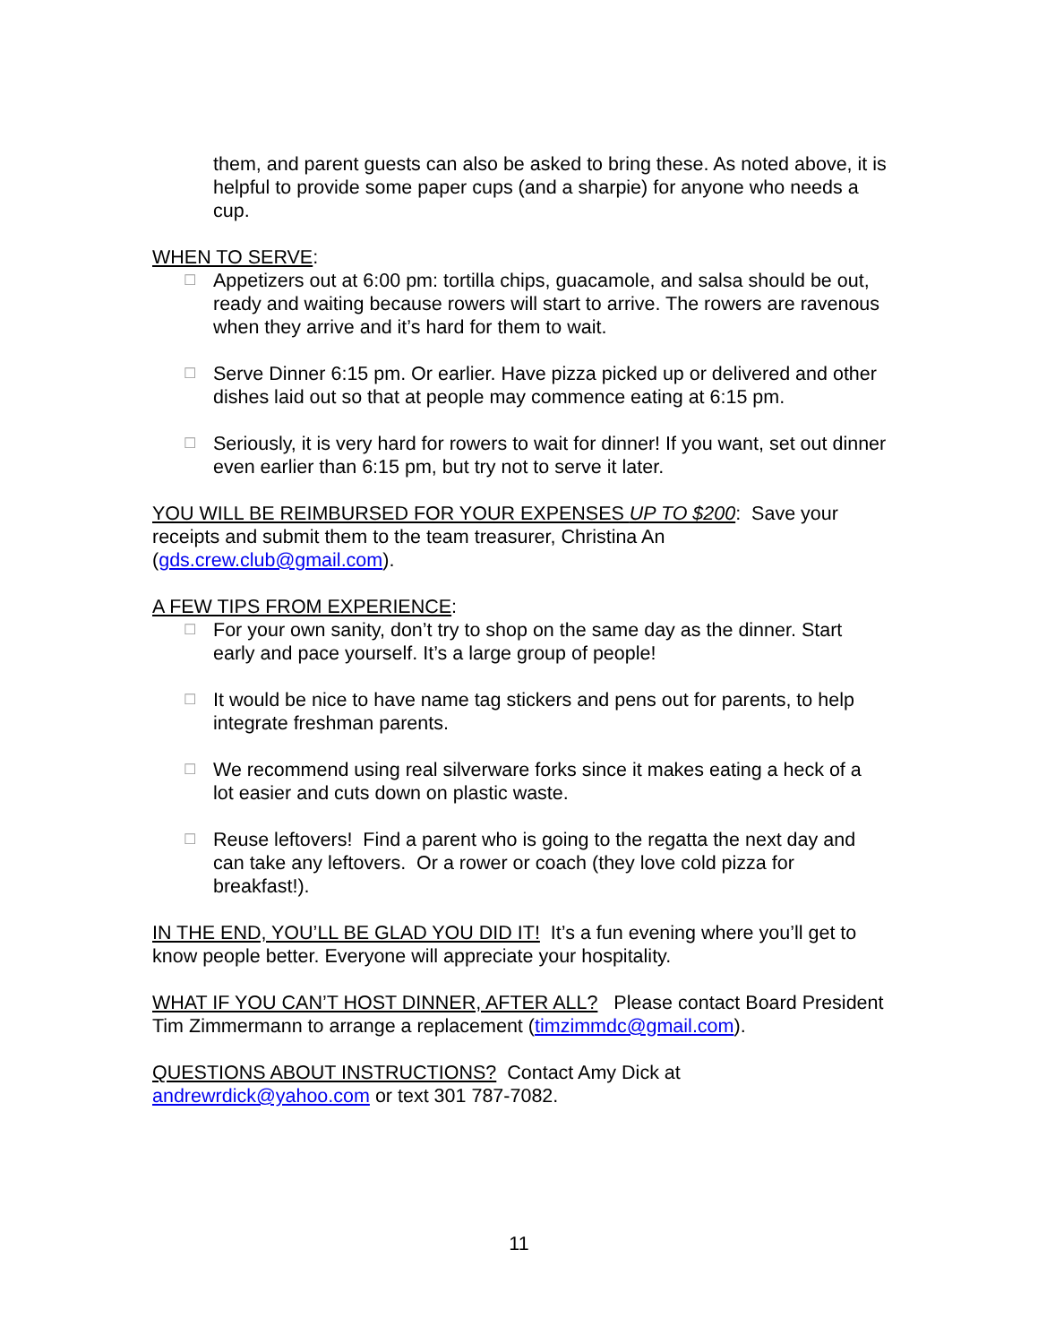them, and parent guests can also be asked to bring these. As noted above, it is helpful to provide some paper cups (and a sharpie) for anyone who needs a cup.
WHEN TO SERVE:
☐ Appetizers out at 6:00 pm: tortilla chips, guacamole, and salsa should be out, ready and waiting because rowers will start to arrive. The rowers are ravenous when they arrive and it’s hard for them to wait.
☐ Serve Dinner 6:15 pm. Or earlier. Have pizza picked up or delivered and other dishes laid out so that at people may commence eating at 6:15 pm.
☐ Seriously, it is very hard for rowers to wait for dinner! If you want, set out dinner even earlier than 6:15 pm, but try not to serve it later.
YOU WILL BE REIMBURSED FOR YOUR EXPENSES UP TO $200: Save your receipts and submit them to the team treasurer, Christina An (gds.crew.club@gmail.com).
A FEW TIPS FROM EXPERIENCE:
☐ For your own sanity, don’t try to shop on the same day as the dinner. Start early and pace yourself. It’s a large group of people!
☐ It would be nice to have name tag stickers and pens out for parents, to help integrate freshman parents.
☐ We recommend using real silverware forks since it makes eating a heck of a lot easier and cuts down on plastic waste.
☐ Reuse leftovers! Find a parent who is going to the regatta the next day and can take any leftovers. Or a rower or coach (they love cold pizza for breakfast!).
IN THE END, YOU’LL BE GLAD YOU DID IT! It’s a fun evening where you’ll get to know people better. Everyone will appreciate your hospitality.
WHAT IF YOU CAN’T HOST DINNER, AFTER ALL? Please contact Board President Tim Zimmermann to arrange a replacement (timzimmdc@gmail.com).
QUESTIONS ABOUT INSTRUCTIONS? Contact Amy Dick at andrewrdick@yahoo.com or text 301 787-7082.
11